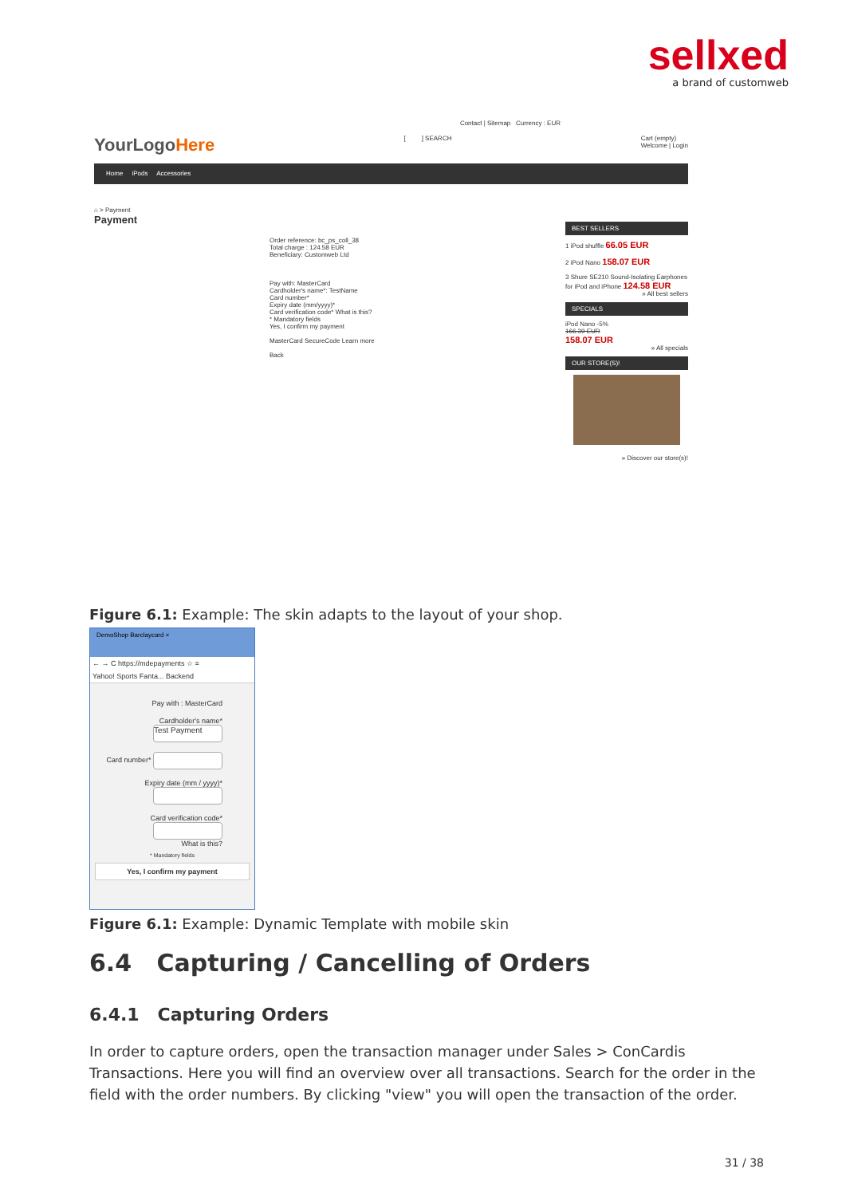sellxed
a brand of customweb
Contact | Sitemap Currency : EUR
YourLogoHere [ ] SEARCH Cart (empty)
Welcome | Login
Home iPods Accessories
⌂ > Payment
Payment
Order reference: bc_ps_coll_38
Total charge : 124.58 EUR
Beneficiary: Customweb Ltd
Pay with: MasterCard
Cardholder's name*: TestName
Card number*
Expiry date (mm/yyyy)*
Card verification code* What is this?
* Mandatory fields
Yes, I confirm my payment
MasterCard SecureCode Learn more
Back
BEST SELLERS
1 iPod shuffle 66.05 EUR
2 iPod Nano 158.07 EUR
3 Shure SE210 Sound-Isolating Earphones for iPod and iPhone 124.58 EUR
» All best sellers
SPECIALS
iPod Nano -5%
166.39 EUR
158.07 EUR
» All specials
OUR STORE(S)!
» Discover our store(s)!
Figure 6.1: Example: The skin adapts to the layout of your shop.
DemoShop Barclaycard ×
← → C https://mdepayments ☆ ≡
Yahoo! Sports Fanta... Backend
Pay with : MasterCard
Cardholder's name* Test Payment
Card number*
Expiry date (mm / yyyy)*
Card verification code*
What is this?
* Mandatory fields
Yes, I confirm my payment
Figure 6.1: Example: Dynamic Template with mobile skin
6.4 Capturing / Cancelling of Orders
6.4.1 Capturing Orders
In order to capture orders, open the transaction manager under Sales > ConCardis Transactions. Here you will find an overview over all transactions. Search for the order in the field with the order numbers. By clicking "view" you will open the transaction of the order.
31 / 38